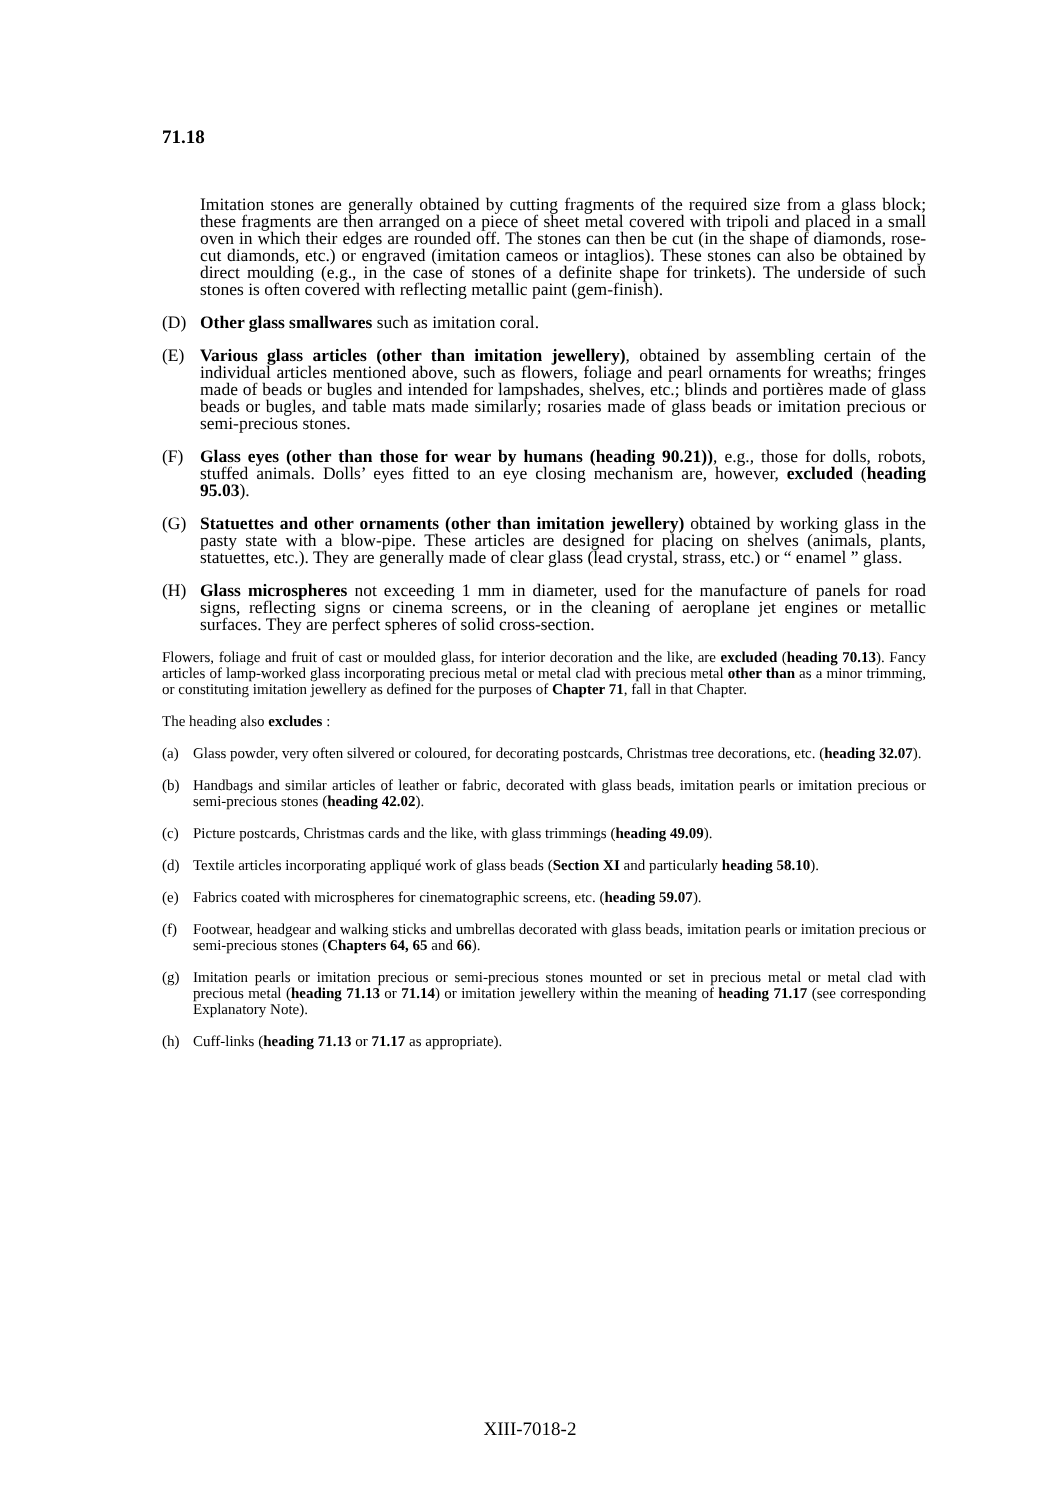71.18
Imitation stones are generally obtained by cutting fragments of the required size from a glass block; these fragments are then arranged on a piece of sheet metal covered with tripoli and placed in a small oven in which their edges are rounded off. The stones can then be cut (in the shape of diamonds, rose-cut diamonds, etc.) or engraved (imitation cameos or intaglios). These stones can also be obtained by direct moulding (e.g., in the case of stones of a definite shape for trinkets). The underside of such stones is often covered with reflecting metallic paint (gem-finish).
(D) Other glass smallwares such as imitation coral.
(E) Various glass articles (other than imitation jewellery), obtained by assembling certain of the individual articles mentioned above, such as flowers, foliage and pearl ornaments for wreaths; fringes made of beads or bugles and intended for lampshades, shelves, etc.; blinds and portières made of glass beads or bugles, and table mats made similarly; rosaries made of glass beads or imitation precious or semi-precious stones.
(F) Glass eyes (other than those for wear by humans (heading 90.21)), e.g., those for dolls, robots, stuffed animals. Dolls’ eyes fitted to an eye closing mechanism are, however, excluded (heading 95.03).
(G) Statuettes and other ornaments (other than imitation jewellery) obtained by working glass in the pasty state with a blow-pipe. These articles are designed for placing on shelves (animals, plants, statuettes, etc.). They are generally made of clear glass (lead crystal, strass, etc.) or “ enamel ” glass.
(H) Glass microspheres not exceeding 1 mm in diameter, used for the manufacture of panels for road signs, reflecting signs or cinema screens, or in the cleaning of aeroplane jet engines or metallic surfaces. They are perfect spheres of solid cross-section.
Flowers, foliage and fruit of cast or moulded glass, for interior decoration and the like, are excluded (heading 70.13). Fancy articles of lamp-worked glass incorporating precious metal or metal clad with precious metal other than as a minor trimming, or constituting imitation jewellery as defined for the purposes of Chapter 71, fall in that Chapter.
The heading also excludes :
(a) Glass powder, very often silvered or coloured, for decorating postcards, Christmas tree decorations, etc. (heading 32.07).
(b) Handbags and similar articles of leather or fabric, decorated with glass beads, imitation pearls or imitation precious or semi-precious stones (heading 42.02).
(c) Picture postcards, Christmas cards and the like, with glass trimmings (heading 49.09).
(d) Textile articles incorporating appliqué work of glass beads (Section XI and particularly heading 58.10).
(e) Fabrics coated with microspheres for cinematographic screens, etc. (heading 59.07).
(f) Footwear, headgear and walking sticks and umbrellas decorated with glass beads, imitation pearls or imitation precious or semi-precious stones (Chapters 64, 65 and 66).
(g) Imitation pearls or imitation precious or semi-precious stones mounted or set in precious metal or metal clad with precious metal (heading 71.13 or 71.14) or imitation jewellery within the meaning of heading 71.17 (see corresponding Explanatory Note).
(h) Cuff-links (heading 71.13 or 71.17 as appropriate).
XIII-7018-2